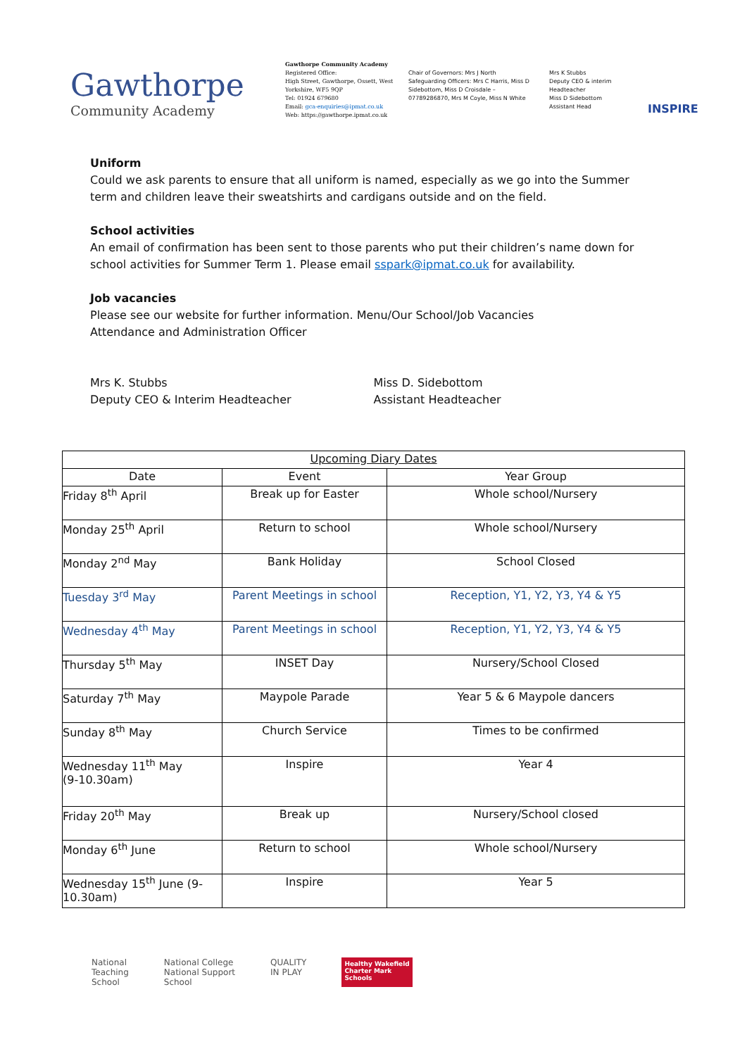Gawthorpe
Community Academy
Gawthorpe Community Academy
Registered Office:
High Street, Gawthorpe, Ossett, West Yorkshire, WF5 9QP
Tel: 01924 679680
Email: gca-enquiries@ipmat.co.uk
Web: https://gawthorpe.ipmat.co.uk
Chair of Governors: Mrs J North
Safeguarding Officers: Mrs C Harris, Miss D Sidebottom, Miss D Croisdale – 07789286870, Mrs M Coyle, Miss N White
Mrs K Stubbs
Deputy CEO & interim Headteacher
Miss D Sidebottom
Assistant Head
INSPIRE
Uniform
Could we ask parents to ensure that all uniform is named, especially as we go into the Summer term and children leave their sweatshirts and cardigans outside and on the field.
School activities
An email of confirmation has been sent to those parents who put their children’s name down for school activities for Summer Term 1. Please email sspark@ipmat.co.uk for availability.
Job vacancies
Please see our website for further information. Menu/Our School/Job Vacancies
Attendance and Administration Officer
Mrs K. Stubbs
Deputy CEO & Interim Headteacher
Miss D. Sidebottom
Assistant Headteacher
| Upcoming Diary Dates | | |
| --- | --- | --- |
| Date | Event | Year Group |
| Friday 8<sup>th</sup> April | Break up for Easter | Whole school/Nursery |
| Monday 25<sup>th</sup> April | Return to school | Whole school/Nursery |
| Monday 2<sup>nd</sup> May | Bank Holiday | School Closed |
| Tuesday 3<sup>rd</sup> May | Parent Meetings in school | Reception, Y1, Y2, Y3, Y4 & Y5 |
| Wednesday 4<sup>th</sup> May | Parent Meetings in school | Reception, Y1, Y2, Y3, Y4 & Y5 |
| Thursday 5<sup>th</sup> May | INSET Day | Nursery/School Closed |
| Saturday 7<sup>th</sup> May | Maypole Parade | Year 5 & 6 Maypole dancers |
| Sunday 8<sup>th</sup> May | Church Service | Times to be confirmed |
| Wednesday 11<sup>th</sup> May (9-10.30am) | Inspire | Year 4 |
| Friday 20<sup>th</sup> May | Break up | Nursery/School closed |
| Monday 6<sup>th</sup> June | Return to school | Whole school/Nursery |
| Wednesday 15<sup>th</sup> June (9-10.30am) | Inspire | Year 5 |
National
Teaching
School
National College
National Support
School
QUALITY
IN PLAY
Healthy Wakefield
Charter Mark
Schools